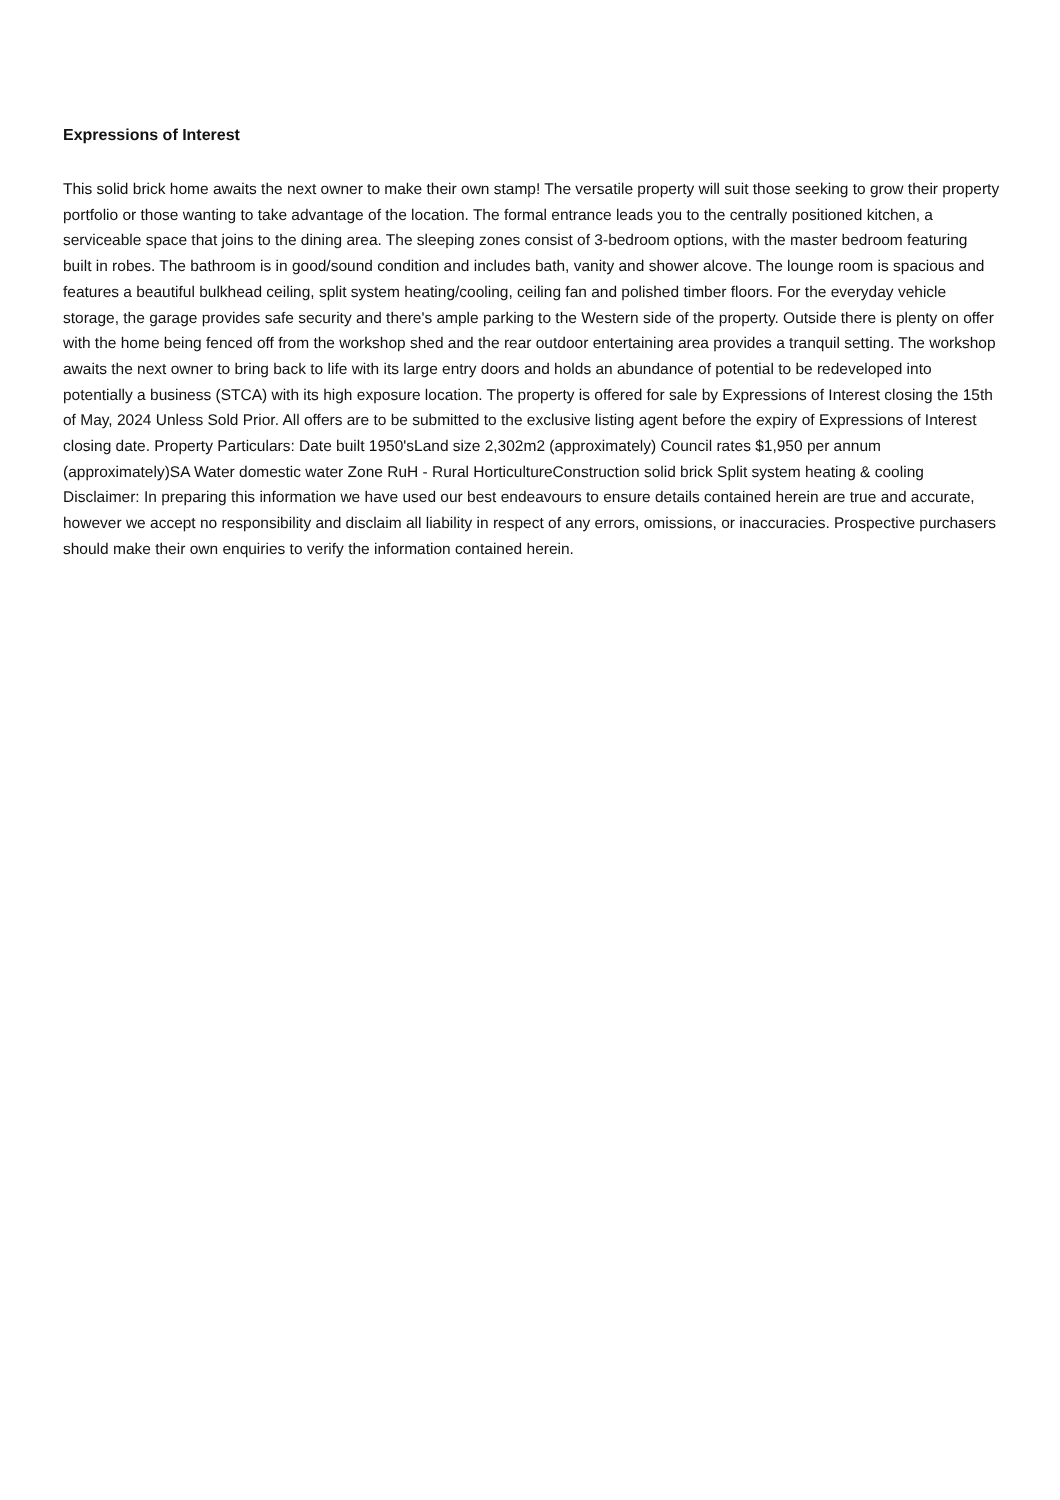Expressions of Interest
This solid brick home awaits the next owner to make their own stamp! The versatile property will suit those seeking to grow their property portfolio or those wanting to take advantage of the location. The formal entrance leads you to the centrally positioned kitchen, a serviceable space that joins to the dining area. The sleeping zones consist of 3-bedroom options, with the master bedroom featuring built in robes. The bathroom is in good/sound condition and includes bath, vanity and shower alcove. The lounge room is spacious and features a beautiful bulkhead ceiling, split system heating/cooling, ceiling fan and polished timber floors. For the everyday vehicle storage, the garage provides safe security and there's ample parking to the Western side of the property. Outside there is plenty on offer with the home being fenced off from the workshop shed and the rear outdoor entertaining area provides a tranquil setting. The workshop awaits the next owner to bring back to life with its large entry doors and holds an abundance of potential to be redeveloped into potentially a business (STCA) with its high exposure location. The property is offered for sale by Expressions of Interest closing the 15th of May, 2024 Unless Sold Prior. All offers are to be submitted to the exclusive listing agent before the expiry of Expressions of Interest closing date. Property Particulars: Date built 1950'sLand size 2,302m2 (approximately) Council rates $1,950 per annum (approximately)SA Water domestic water Zone RuH - Rural HorticultureConstruction solid brick Split system heating & cooling Disclaimer: In preparing this information we have used our best endeavours to ensure details contained herein are true and accurate, however we accept no responsibility and disclaim all liability in respect of any errors, omissions, or inaccuracies. Prospective purchasers should make their own enquiries to verify the information contained herein.